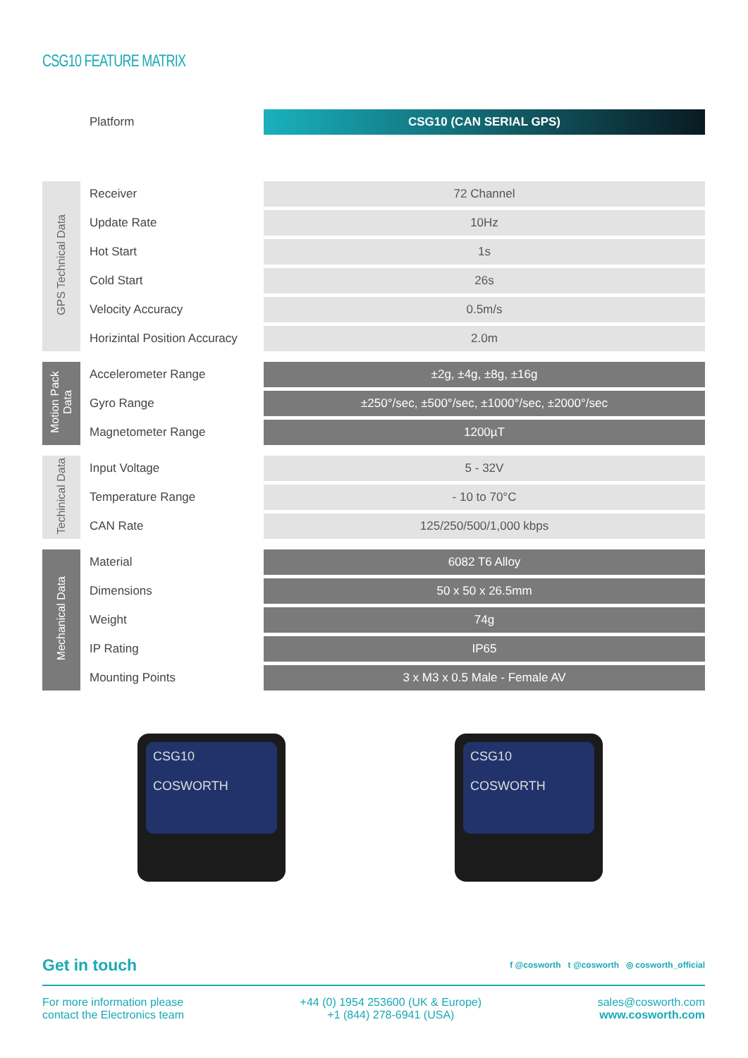CSG10 FEATURE MATRIX
| | Platform | CSG10 (CAN SERIAL GPS) |
| GPS Technical Data | Receiver | 72 Channel |
| | Update Rate | 10Hz |
| | Hot Start | 1s |
| | Cold Start | 26s |
| | Velocity Accuracy | 0.5m/s |
| | Horizintal Position Accuracy | 2.0m |
| Motion Pack Data | Accelerometer Range | ±2g, ±4g, ±8g, ±16g |
| | Gyro Range | ±250°/sec, ±500°/sec, ±1000°/sec, ±2000°/sec |
| | Magnetometer Range | 1200µT |
| Techinical Data | Input Voltage | 5 - 32V |
| | Temperature Range | - 10 to 70°C |
| | CAN Rate | 125/250/500/1,000 kbps |
| Mechanical Data | Material | 6082 T6 Alloy |
| | Dimensions | 50 x 50 x 26.5mm |
| | Weight | 74g |
| | IP Rating | IP65 |
| | Mounting Points | 3 x M3 x 0.5 Male - Female AV |
CSG10
COSWORTH
CSG10
COSWORTH
Get in touch
f @cosworth t @cosworth ◎ cosworth_official
For more information please
contact the Electronics team
+44 (0) 1954 253600 (UK & Europe)
+1 (844) 278-6941 (USA)
sales@cosworth.com
www.cosworth.com